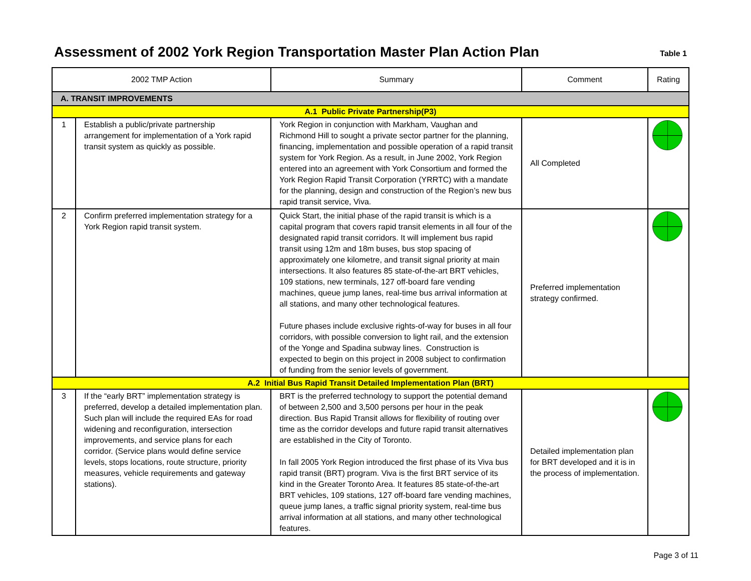Assessment of 2002 York Region Transportation Master Plan Action Plan
Table 1
| 2002 TMP Action | | Summary | Comment | Rating |
| --- | --- | --- | --- | --- |
| A. TRANSIT IMPROVEMENTS | | | | |
| A.1 Public Private Partnership(P3) | | | | |
| 1 | Establish a public/private partnership arrangement for implementation of a York rapid transit system as quickly as possible. | York Region in conjunction with Markham, Vaughan and Richmond Hill to sought a private sector partner for the planning, financing, implementation and possible operation of a rapid transit system for York Region. As a result, in June 2002, York Region entered into an agreement with York Consortium and formed the York Region Rapid Transit Corporation (YRRTC) with a mandate for the planning, design and construction of the Region’s new bus rapid transit service, Viva. | All Completed | |
| 2 | Confirm preferred implementation strategy for a York Region rapid transit system. | Quick Start, the initial phase of the rapid transit is which is a capital program that covers rapid transit elements in all four of the designated rapid transit corridors. It will implement bus rapid transit using 12m and 18m buses, bus stop spacing of approximately one kilometre, and transit signal priority at main intersections. It also features 85 state-of-the-art BRT vehicles, 109 stations, new terminals, 127 off-board fare vending machines, queue jump lanes, real-time bus arrival information at all stations, and many other technological features. Future phases include exclusive rights-of-way for buses in all four corridors, with possible conversion to light rail, and the extension of the Yonge and Spadina subway lines. Construction is expected to begin on this project in 2008 subject to confirmation of funding from the senior levels of government. | Preferred implementation strategy confirmed. | |
| A.2 Initial Bus Rapid Transit Detailed Implementation Plan (BRT) | | | | |
| 3 | If the “early BRT” implementation strategy is preferred, develop a detailed implementation plan. Such plan will include the required EAs for road widening and reconfiguration, intersection improvements, and service plans for each corridor. (Service plans would define service levels, stops locations, route structure, priority measures, vehicle requirements and gateway stations). | BRT is the preferred technology to support the potential demand of between 2,500 and 3,500 persons per hour in the peak direction. Bus Rapid Transit allows for flexibility of routing over time as the corridor develops and future rapid transit alternatives are established in the City of Toronto. In fall 2005 York Region introduced the first phase of its Viva bus rapid transit (BRT) program. Viva is the first BRT service of its kind in the Greater Toronto Area. It features 85 state-of-the-art BRT vehicles, 109 stations, 127 off-board fare vending machines, queue jump lanes, a traffic signal priority system, real-time bus arrival information at all stations, and many other technological features. | Detailed implementation plan for BRT developed and it is in the process of implementation. | |
Page 3 of 11